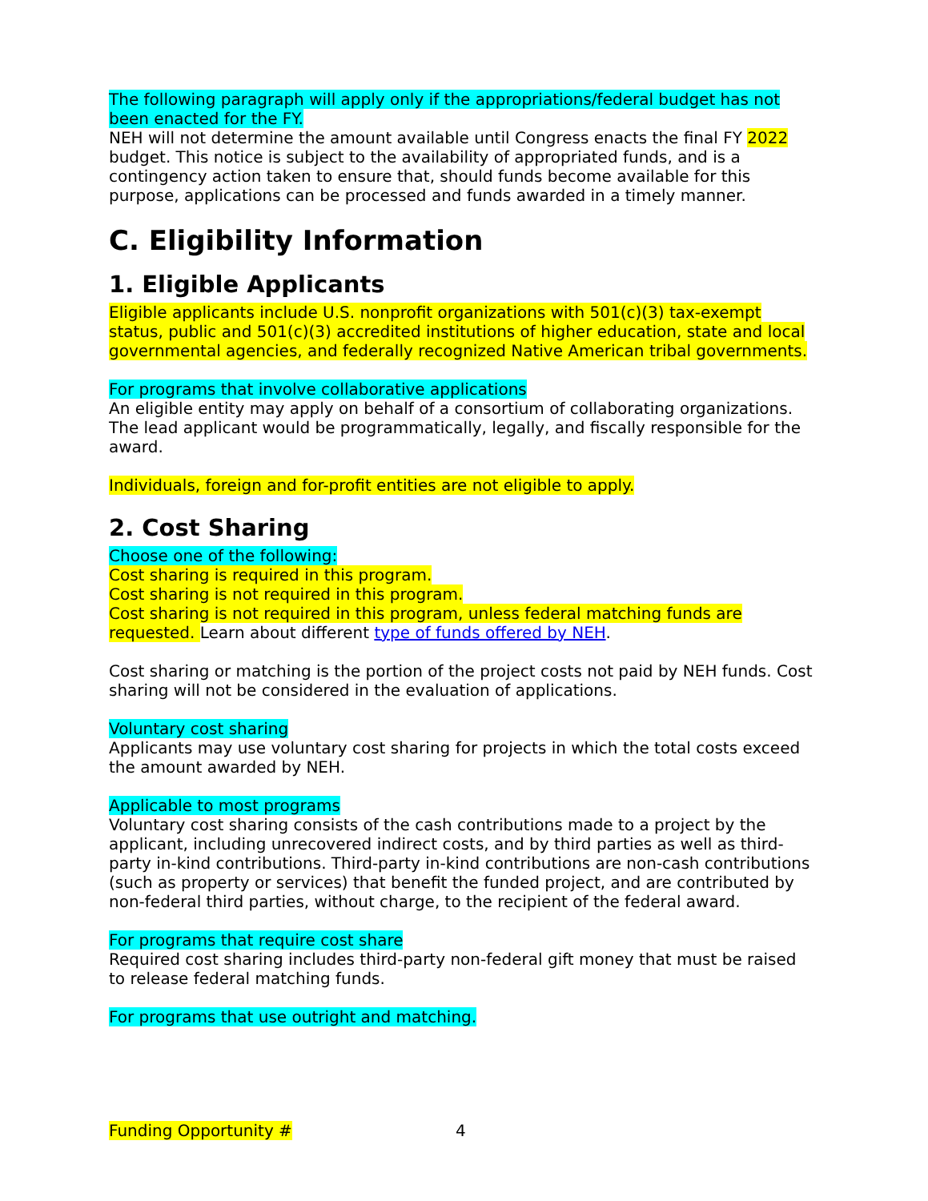The following paragraph will apply only if the appropriations/federal budget has not been enacted for the FY.
NEH will not determine the amount available until Congress enacts the final FY 2022 budget. This notice is subject to the availability of appropriated funds, and is a contingency action taken to ensure that, should funds become available for this purpose, applications can be processed and funds awarded in a timely manner.
C. Eligibility Information
1. Eligible Applicants
Eligible applicants include U.S. nonprofit organizations with 501(c)(3) tax-exempt status, public and 501(c)(3) accredited institutions of higher education, state and local governmental agencies, and federally recognized Native American tribal governments.
For programs that involve collaborative applications
An eligible entity may apply on behalf of a consortium of collaborating organizations. The lead applicant would be programmatically, legally, and fiscally responsible for the award.
Individuals, foreign and for-profit entities are not eligible to apply.
2. Cost Sharing
Choose one of the following:
Cost sharing is required in this program.
Cost sharing is not required in this program.
Cost sharing is not required in this program, unless federal matching funds are requested. Learn about different type of funds offered by NEH.
Cost sharing or matching is the portion of the project costs not paid by NEH funds. Cost sharing will not be considered in the evaluation of applications.
Voluntary cost sharing
Applicants may use voluntary cost sharing for projects in which the total costs exceed the amount awarded by NEH.
Applicable to most programs
Voluntary cost sharing consists of the cash contributions made to a project by the applicant, including unrecovered indirect costs, and by third parties as well as third-party in-kind contributions. Third-party in-kind contributions are non-cash contributions (such as property or services) that benefit the funded project, and are contributed by non-federal third parties, without charge, to the recipient of the federal award.
For programs that require cost share
Required cost sharing includes third-party non-federal gift money that must be raised to release federal matching funds.
For programs that use outright and matching.
Funding Opportunity # 4